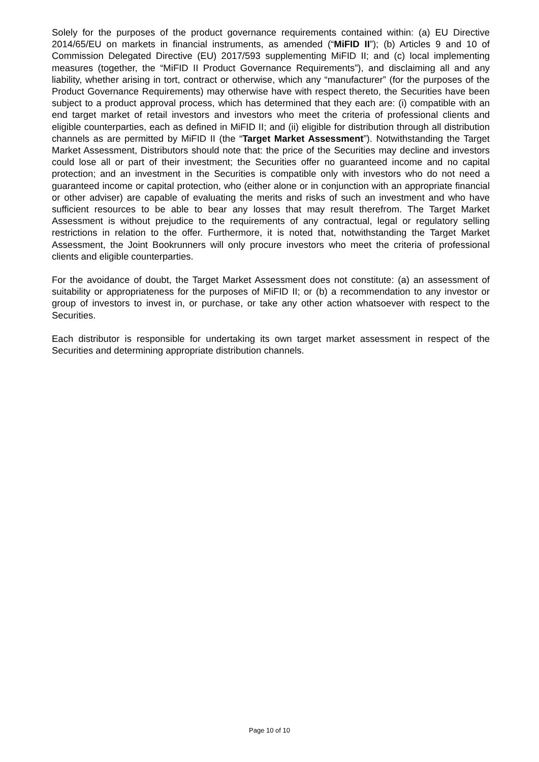Solely for the purposes of the product governance requirements contained within: (a) EU Directive 2014/65/EU on markets in financial instruments, as amended (“MiFID II”); (b) Articles 9 and 10 of Commission Delegated Directive (EU) 2017/593 supplementing MiFID II; and (c) local implementing measures (together, the “MiFID II Product Governance Requirements”), and disclaiming all and any liability, whether arising in tort, contract or otherwise, which any “manufacturer” (for the purposes of the Product Governance Requirements) may otherwise have with respect thereto, the Securities have been subject to a product approval process, which has determined that they each are: (i) compatible with an end target market of retail investors and investors who meet the criteria of professional clients and eligible counterparties, each as defined in MiFID II; and (ii) eligible for distribution through all distribution channels as are permitted by MiFID II (the “Target Market Assessment”). Notwithstanding the Target Market Assessment, Distributors should note that: the price of the Securities may decline and investors could lose all or part of their investment; the Securities offer no guaranteed income and no capital protection; and an investment in the Securities is compatible only with investors who do not need a guaranteed income or capital protection, who (either alone or in conjunction with an appropriate financial or other adviser) are capable of evaluating the merits and risks of such an investment and who have sufficient resources to be able to bear any losses that may result therefrom. The Target Market Assessment is without prejudice to the requirements of any contractual, legal or regulatory selling restrictions in relation to the offer. Furthermore, it is noted that, notwithstanding the Target Market Assessment, the Joint Bookrunners will only procure investors who meet the criteria of professional clients and eligible counterparties.
For the avoidance of doubt, the Target Market Assessment does not constitute: (a) an assessment of suitability or appropriateness for the purposes of MiFID II; or (b) a recommendation to any investor or group of investors to invest in, or purchase, or take any other action whatsoever with respect to the Securities.
Each distributor is responsible for undertaking its own target market assessment in respect of the Securities and determining appropriate distribution channels.
Page 10 of 10